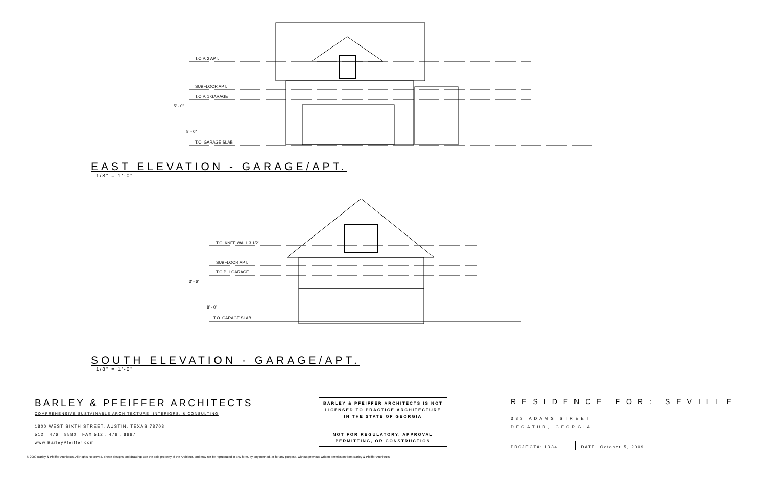T.O.P. 2 APT.
SUBFLOOR APT.
T.O.P. 1 GARAGE
T.O. GARAGE SLAB
5' - 0"
8' - 0"
EAST ELEVATION - GARAGE/APT.
1/8" = 1'-0"
T.O. KNEE WALL 3 1/2'
SUBFLOOR APT.
T.O.P. 1 GARAGE
T.O. GARAGE SLAB
3' - 6"
8' - 0"
SOUTH ELEVATION - GARAGE/APT.
1/8" = 1'-0"
BARLEY & PFEIFFER ARCHITECTS
COMPREHENSIVE SUSTAINABLE ARCHITECTURE, INTERIORS, & CONSULTING
1800 WEST SIXTH STREET, AUSTIN, TEXAS 78703
512 . 476 . 8580 FAX 512 . 476 . 8667
www.BarleyPfeiffer.com
BARLEY & PFEIFFER ARCHITECTS IS NOT LICENSED TO PRACTICE ARCHITECTURE IN THE STATE OF GEORGIA
NOT FOR REGULATORY, APPROVAL PERMITTING, OR CONSTRUCTION
RESIDENCE FOR: SEVILLE
333 ADAMS STREET
DECATUR, GEORGIA
PROJECT#: 1334 DATE: October 5, 2009
© 2009 Barley & Pfeiffer Architects. All Rights Reserved. These designs and drawings are the sole property of the Architect, and may not be reproduced in any form, by any method, or for any purpose, without previous written permission from Barley & Pfeiffer Architects